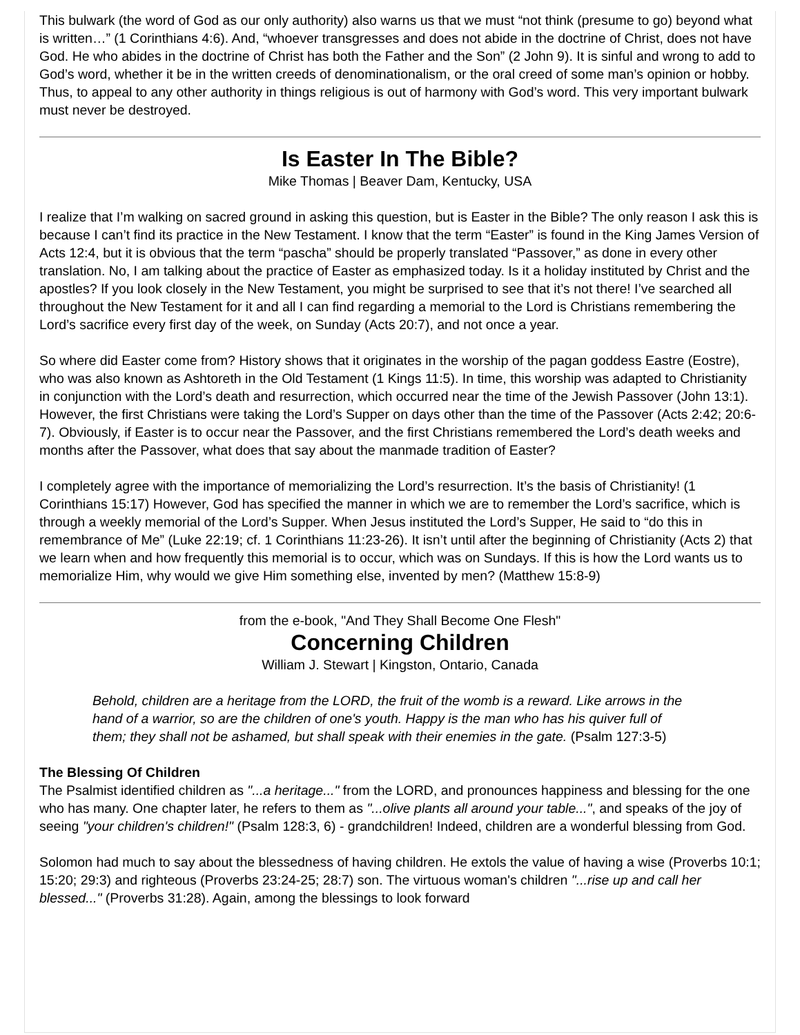This bulwark (the word of God as our only authority) also warns us that we must “not think (presume to go) beyond what is written…” (1 Corinthians 4:6). And, “whoever transgresses and does not abide in the doctrine of Christ, does not have God. He who abides in the doctrine of Christ has both the Father and the Son” (2 John 9). It is sinful and wrong to add to God’s word, whether it be in the written creeds of denominationalism, or the oral creed of some man’s opinion or hobby. Thus, to appeal to any other authority in things religious is out of harmony with God’s word. This very important bulwark must never be destroyed.
Is Easter In The Bible?
Mike Thomas | Beaver Dam, Kentucky, USA
I realize that I’m walking on sacred ground in asking this question, but is Easter in the Bible? The only reason I ask this is because I can’t find its practice in the New Testament. I know that the term “Easter” is found in the King James Version of Acts 12:4, but it is obvious that the term “pascha” should be properly translated “Passover,” as done in every other translation. No, I am talking about the practice of Easter as emphasized today. Is it a holiday instituted by Christ and the apostles? If you look closely in the New Testament, you might be surprised to see that it’s not there! I’ve searched all throughout the New Testament for it and all I can find regarding a memorial to the Lord is Christians remembering the Lord’s sacrifice every first day of the week, on Sunday (Acts 20:7), and not once a year.
So where did Easter come from? History shows that it originates in the worship of the pagan goddess Eastre (Eostre), who was also known as Ashtoreth in the Old Testament (1 Kings 11:5). In time, this worship was adapted to Christianity in conjunction with the Lord’s death and resurrection, which occurred near the time of the Jewish Passover (John 13:1). However, the first Christians were taking the Lord’s Supper on days other than the time of the Passover (Acts 2:42; 20:6-7). Obviously, if Easter is to occur near the Passover, and the first Christians remembered the Lord’s death weeks and months after the Passover, what does that say about the manmade tradition of Easter?
I completely agree with the importance of memorializing the Lord’s resurrection. It’s the basis of Christianity! (1 Corinthians 15:17) However, God has specified the manner in which we are to remember the Lord’s sacrifice, which is through a weekly memorial of the Lord’s Supper. When Jesus instituted the Lord’s Supper, He said to “do this in remembrance of Me” (Luke 22:19; cf. 1 Corinthians 11:23-26). It isn’t until after the beginning of Christianity (Acts 2) that we learn when and how frequently this memorial is to occur, which was on Sundays. If this is how the Lord wants us to memorialize Him, why would we give Him something else, invented by men? (Matthew 15:8-9)
from the e-book, "And They Shall Become One Flesh"
Concerning Children
William J. Stewart | Kingston, Ontario, Canada
Behold, children are a heritage from the LORD, the fruit of the womb is a reward. Like arrows in the hand of a warrior, so are the children of one's youth. Happy is the man who has his quiver full of them; they shall not be ashamed, but shall speak with their enemies in the gate. (Psalm 127:3-5)
The Blessing Of Children
The Psalmist identified children as "...a heritage..." from the LORD, and pronounces happiness and blessing for the one who has many. One chapter later, he refers to them as "...olive plants all around your table...", and speaks of the joy of seeing "your children's children!" (Psalm 128:3, 6) - grandchildren! Indeed, children are a wonderful blessing from God.
Solomon had much to say about the blessedness of having children. He extols the value of having a wise (Proverbs 10:1; 15:20; 29:3) and righteous (Proverbs 23:24-25; 28:7) son. The virtuous woman's children "...rise up and call her blessed..." (Proverbs 31:28). Again, among the blessings to look forward